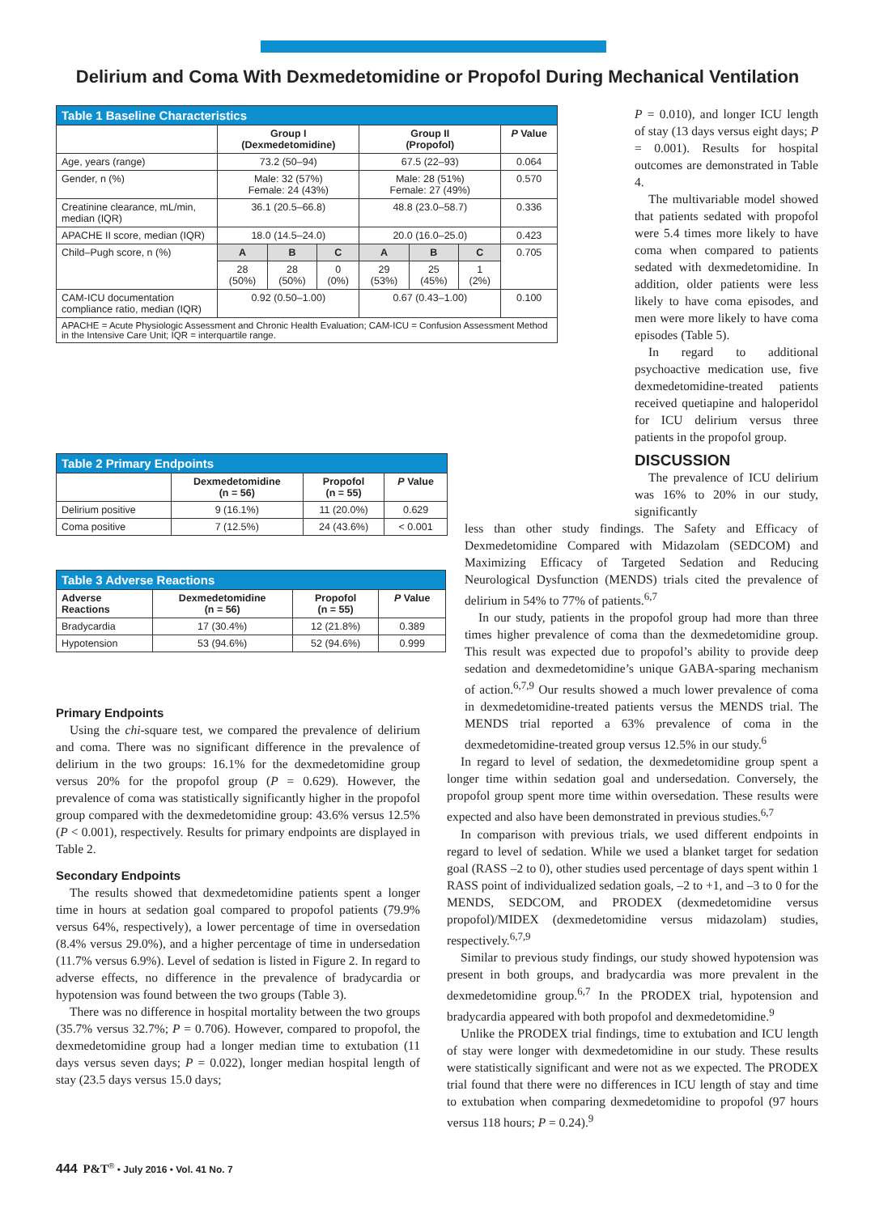Delirium and Coma With Dexmedetomidine or Propofol During Mechanical Ventilation
| Table 1 Baseline Characteristics | | | | | | | |
| | Group I (Dexmedetomidine) | | | Group II (Propofol) | | | P Value |
| Age, years (range) | 73.2 (50–94) | | | 67.5 (22–93) | | | 0.064 |
| Gender, n (%) | Male: 32 (57%) Female: 24 (43%) | | | Male: 28 (51%) Female: 27 (49%) | | | 0.570 |
| Creatinine clearance, mL/min, median (IQR) | 36.1 (20.5–66.8) | | | 48.8 (23.0–58.7) | | | 0.336 |
| APACHE II score, median (IQR) | 18.0 (14.5–24.0) | | | 20.0 (16.0–25.0) | | | 0.423 |
| Child–Pugh score, n (%) | A | B | C | A | B | C | 0.705 |
| | 28 (50%) | 28 (50%) | 0 (0%) | 29 (53%) | 25 (45%) | 1 (2%) | |
| CAM-ICU documentation compliance ratio, median (IQR) | 0.92 (0.50–1.00) | | | 0.67 (0.43–1.00) | | | 0.100 |
| APACHE = Acute Physiologic Assessment and Chronic Health Evaluation; CAM-ICU = Confusion Assessment Method in the Intensive Care Unit; IQR = interquartile range. | | | | | | | |
| Table 2 Primary Endpoints | | | |
| | Dexmedetomidine (n = 56) | Propofol (n = 55) | P Value |
| Delirium positive | 9 (16.1%) | 11 (20.0%) | 0.629 |
| Coma positive | 7 (12.5%) | 24 (43.6%) | < 0.001 |
| Table 3 Adverse Reactions | | | |
| Adverse Reactions | Dexmedetomidine (n = 56) | Propofol (n = 55) | P Value |
| Bradycardia | 17 (30.4%) | 12 (21.8%) | 0.389 |
| Hypotension | 53 (94.6%) | 52 (94.6%) | 0.999 |
Primary Endpoints
Using the chi-square test, we compared the prevalence of delirium and coma. There was no significant difference in the prevalence of delirium in the two groups: 16.1% for the dexmedetomidine group versus 20% for the propofol group (P = 0.629). However, the prevalence of coma was statistically significantly higher in the propofol group compared with the dexmedetomidine group: 43.6% versus 12.5% (P < 0.001), respectively. Results for primary endpoints are displayed in Table 2.
Secondary Endpoints
The results showed that dexmedetomidine patients spent a longer time in hours at sedation goal compared to propofol patients (79.9% versus 64%, respectively), a lower percentage of time in oversedation (8.4% versus 29.0%), and a higher percentage of time in undersedation (11.7% versus 6.9%). Level of sedation is listed in Figure 2. In regard to adverse effects, no difference in the prevalence of bradycardia or hypotension was found between the two groups (Table 3).
There was no difference in hospital mortality between the two groups (35.7% versus 32.7%; P = 0.706). However, compared to propofol, the dexmedetomidine group had a longer median time to extubation (11 days versus seven days; P = 0.022), longer median hospital length of stay (23.5 days versus 15.0 days;
P = 0.010), and longer ICU length of stay (13 days versus eight days; P = 0.001). Results for hospital outcomes are demonstrated in Table 4.
The multivariable model showed that patients sedated with propofol were 5.4 times more likely to have coma when compared to patients sedated with dexmedetomidine. In addition, older patients were less likely to have coma episodes, and men were more likely to have coma episodes (Table 5).
In regard to additional psychoactive medication use, five dexmedetomidine-treated patients received quetiapine and haloperidol for ICU delirium versus three patients in the propofol group.
DISCUSSION
The prevalence of ICU delirium was 16% to 20% in our study, significantly
less than other study findings. The Safety and Efficacy of Dexmedetomidine Compared with Midazolam (SEDCOM) and Maximizing Efficacy of Targeted Sedation and Reducing Neurological Dysfunction (MENDS) trials cited the prevalence of delirium in 54% to 77% of patients.<sup>6,7</sup>
In our study, patients in the propofol group had more than three times higher prevalence of coma than the dexmedetomidine group. This result was expected due to propofol’s ability to provide deep sedation and dexmedetomidine’s unique GABA-sparing mechanism of action.<sup>6,7,9</sup> Our results showed a much lower prevalence of coma in dexmedetomidine-treated patients versus the MENDS trial. The MENDS trial reported a 63% prevalence of coma in the dexmedetomidine-treated group versus 12.5% in our study.<sup>6</sup>
In regard to level of sedation, the dexmedetomidine group spent a longer time within sedation goal and undersedation. Conversely, the propofol group spent more time within oversedation. These results were expected and also have been demonstrated in previous studies.<sup>6,7</sup>
In comparison with previous trials, we used different endpoints in regard to level of sedation. While we used a blanket target for sedation goal (RASS –2 to 0), other studies used percentage of days spent within 1 RASS point of individualized sedation goals, –2 to +1, and –3 to 0 for the MENDS, SEDCOM, and PRODEX (dexmedetomidine versus propofol)/MIDEX (dexmedetomidine versus midazolam) studies, respectively.<sup>6,7,9</sup>
Similar to previous study findings, our study showed hypotension was present in both groups, and bradycardia was more prevalent in the dexmedetomidine group.<sup>6,7</sup> In the PRODEX trial, hypotension and bradycardia appeared with both propofol and dexmedetomidine.<sup>9</sup>
Unlike the PRODEX trial findings, time to extubation and ICU length of stay were longer with dexmedetomidine in our study. These results were statistically significant and were not as we expected. The PRODEX trial found that there were no differences in ICU length of stay and time to extubation when comparing dexmedetomidine to propofol (97 hours versus 118 hours; P = 0.24).<sup>9</sup>
444 P&T<sup>®</sup> • July 2016 • Vol. 41 No. 7